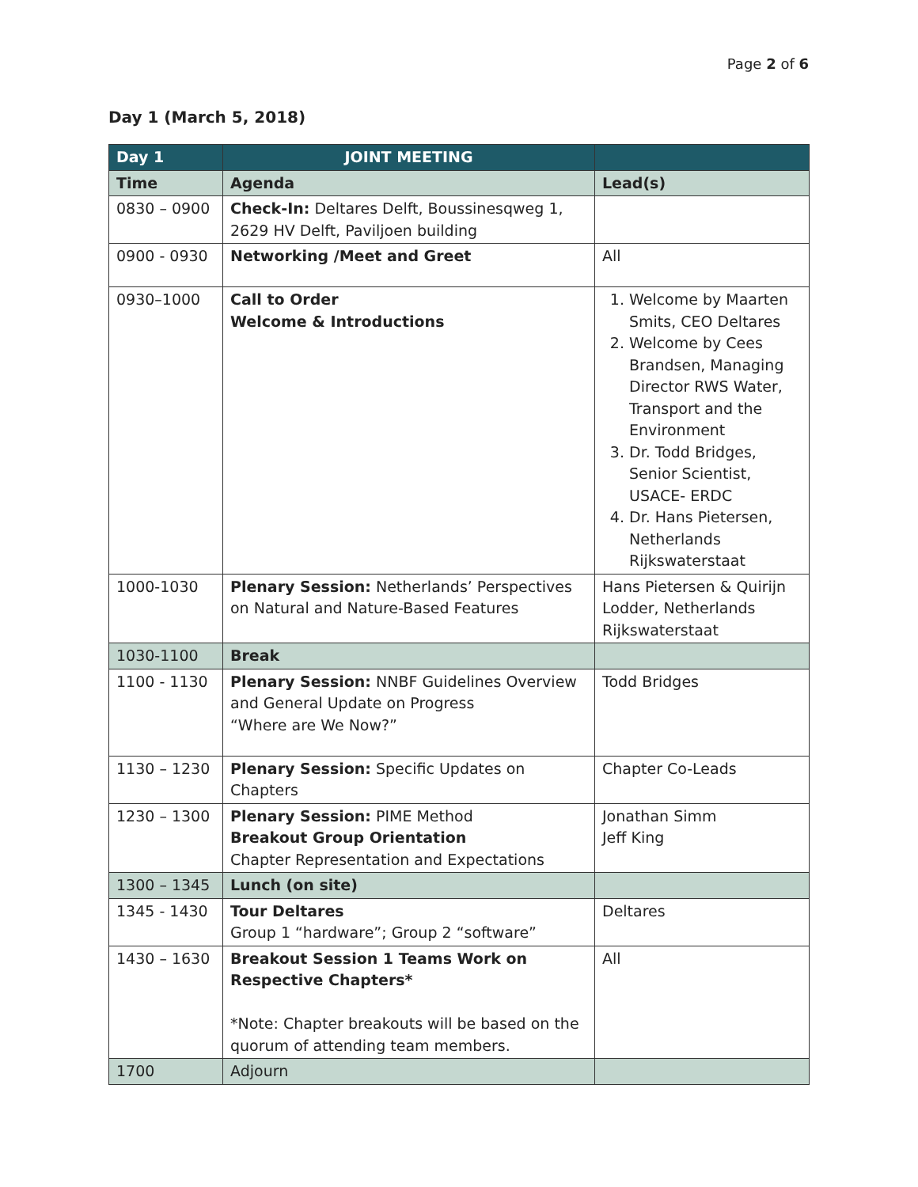Page 2 of 6
Day 1 (March 5, 2018)
| Day 1 | JOINT MEETING | |
| Time | Agenda | Lead(s) |
| 0830 – 0900 | Check-In: Deltares Delft, Boussinesqweg 1, 2629 HV Delft, Paviljoen building | |
| 0900 - 0930 | Networking /Meet and Greet | All |
| 0930–1000 | Call to Order Welcome & Introductions | 1. Welcome by Maarten Smits, CEO Deltares 2. Welcome by Cees Brandsen, Managing Director RWS Water, Transport and the Environment 3. Dr. Todd Bridges, Senior Scientist, USACE- ERDC 4. Dr. Hans Pietersen, Netherlands Rijkswaterstaat |
| 1000-1030 | Plenary Session: Netherlands’ Perspectives on Natural and Nature-Based Features | Hans Pietersen & Quirijn Lodder, Netherlands Rijkswaterstaat |
| 1030-1100 | Break | |
| 1100 - 1130 | Plenary Session: NNBF Guidelines Overview and General Update on Progress “Where are We Now?” | Todd Bridges |
| 1130 – 1230 | Plenary Session: Specific Updates on Chapters | Chapter Co-Leads |
| 1230 – 1300 | Plenary Session: PIME Method Breakout Group Orientation Chapter Representation and Expectations | Jonathan Simm Jeff King |
| 1300 – 1345 | Lunch (on site) | |
| 1345 - 1430 | Tour Deltares Group 1 “hardware”; Group 2 “software” | Deltares |
| 1430 – 1630 | Breakout Session 1 Teams Work on Respective Chapters* *Note: Chapter breakouts will be based on the quorum of attending team members. | All |
| 1700 | Adjourn | |